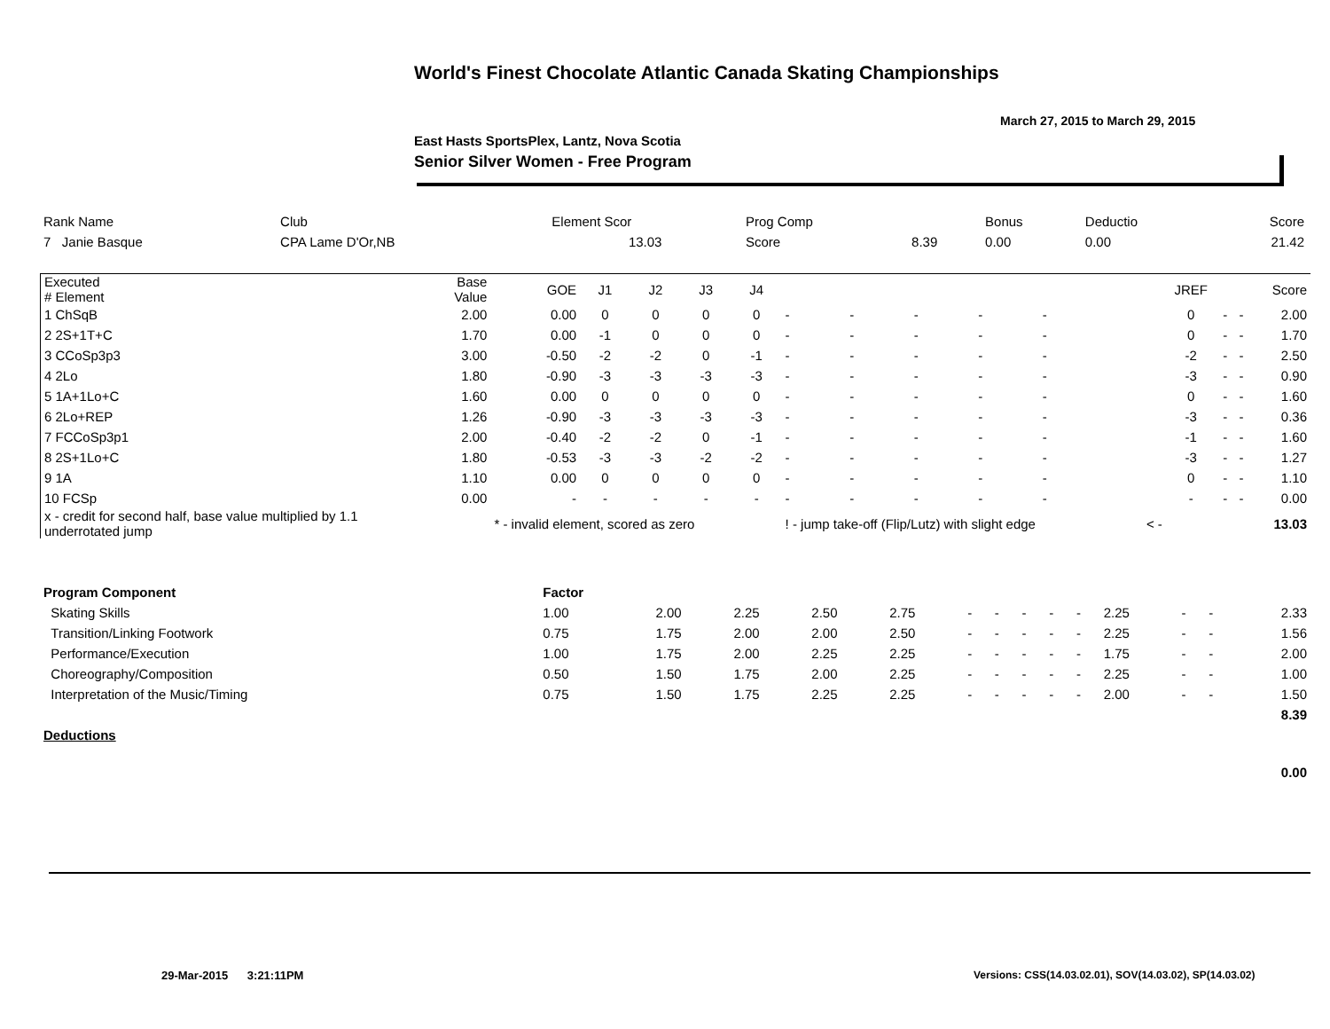World's Finest Chocolate Atlantic Canada Skating Championships
March 27, 2015 to March 29, 2015
East Hasts SportsPlex, Lantz, Nova Scotia
Senior Silver Women - Free Program
| Rank Name | Club | Element Scor | Prog Comp | | Bonus | Deductio | Score |
| 7 Janie Basque | CPA Lame D'Or,NB | 13.03 | Score | 8.39 | 0.00 | 0.00 | 21.42 |
| Executed # Element | Base Value | GOE | J1 | J2 | J3 | J4 | | | | | | | | | JREF | | | Score |
| 1 ChSqB | 2.00 | 0.00 | 0 | 0 | 0 | 0 | - | - | - | - | - | | | | 0 | - | - | 2.00 |
| 2 2S+1T+C | 1.70 | 0.00 | -1 | 0 | 0 | 0 | - | - | - | - | - | | | | 0 | - | - | 1.70 |
| 3 CCoSp3p3 | 3.00 | -0.50 | -2 | -2 | 0 | -1 | - | - | - | - | - | | | | -2 | - | - | 2.50 |
| 4 2Lo | 1.80 | -0.90 | -3 | -3 | -3 | -3 | - | - | - | - | - | | | | -3 | - | - | 0.90 |
| 5 1A+1Lo+C | 1.60 | 0.00 | 0 | 0 | 0 | 0 | - | - | - | - | - | | | | 0 | - | - | 1.60 |
| 6 2Lo+REP | 1.26 | -0.90 | -3 | -3 | -3 | -3 | - | - | - | - | - | | | | -3 | - | - | 0.36 |
| 7 FCCoSp3p1 | 2.00 | -0.40 | -2 | -2 | 0 | -1 | - | - | - | - | - | | | | -1 | - | - | 1.60 |
| 8 2S+1Lo+C | 1.80 | -0.53 | -3 | -3 | -2 | -2 | - | - | - | - | - | | | | -3 | - | - | 1.27 |
| 9 1A | 1.10 | 0.00 | 0 | 0 | 0 | 0 | - | - | - | - | - | | | | 0 | - | - | 1.10 |
| 10 FCSp | 0.00 | - | - | - | - | - | - | - | - | - | - | | | | - | - | - | 0.00 |
| x - credit for second half, base value multiplied by 1.1 underrotated jump | | * - invalid element, scored as zero | | | | | ! - jump take-off (Flip/Lutz) with slight edge | | | | | | < - | | | | | 13.03 |
| Program Component | Factor | | | | | | | | | | | | | |
| Skating Skills | 1.00 | 2.00 | 2.25 | 2.50 | 2.75 | - | - | - | - | - | 2.25 | - | - | 2.33 |
| Transition/Linking Footwork | 0.75 | 1.75 | 2.00 | 2.00 | 2.50 | - | - | - | - | - | 2.25 | - | - | 1.56 |
| Performance/Execution | 1.00 | 1.75 | 2.00 | 2.25 | 2.25 | - | - | - | - | - | 1.75 | - | - | 2.00 |
| Choreography/Composition | 0.50 | 1.50 | 1.75 | 2.00 | 2.25 | - | - | - | - | - | 2.25 | - | - | 1.00 |
| Interpretation of the Music/Timing | 0.75 | 1.50 | 1.75 | 2.25 | 2.25 | - | - | - | - | - | 2.00 | - | - | 1.50 |
| | | | | | | | | | | | | | | 8.39 |
| Deductions | | | | | | | | | | | | | | |
| | | | | | | | | | | | | | | 0.00 |
29-Mar-2015 3:21:11PM
Versions: CSS(14.03.02.01), SOV(14.03.02), SP(14.03.02)